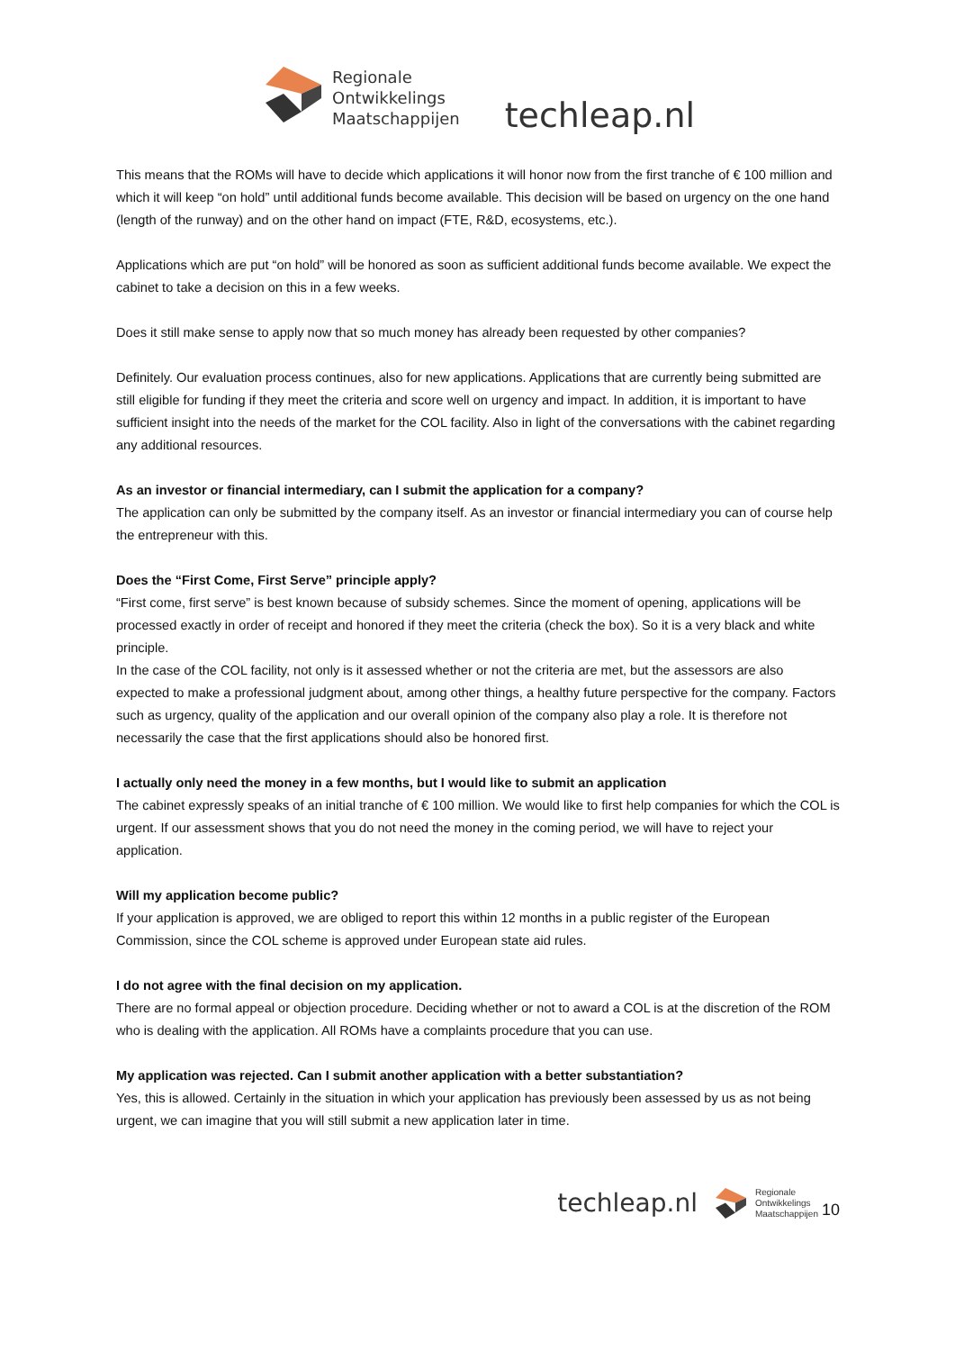Regionale
Ontwikkelings
Maatschappijen
techleap.nl
This means that the ROMs will have to decide which applications it will honor now from the first tranche of € 100 million and which it will keep “on hold” until additional funds become available. This decision will be based on urgency on the one hand (length of the runway) and on the other hand on impact (FTE, R&D, ecosystems, etc.).
Applications which are put “on hold” will be honored as soon as sufficient additional funds become available. We expect the cabinet to take a decision on this in a few weeks.
Does it still make sense to apply now that so much money has already been requested by other companies?
Definitely. Our evaluation process continues, also for new applications. Applications that are currently being submitted are still eligible for funding if they meet the criteria and score well on urgency and impact. In addition, it is important to have sufficient insight into the needs of the market for the COL facility. Also in light of the conversations with the cabinet regarding any additional resources.
As an investor or financial intermediary, can I submit the application for a company?
The application can only be submitted by the company itself. As an investor or financial intermediary you can of course help the entrepreneur with this.
Does the “First Come, First Serve” principle apply?
“First come, first serve” is best known because of subsidy schemes. Since the moment of opening, applications will be processed exactly in order of receipt and honored if they meet the criteria (check the box). So it is a very black and white principle.
In the case of the COL facility, not only is it assessed whether or not the criteria are met, but the assessors are also expected to make a professional judgment about, among other things, a healthy future perspective for the company. Factors such as urgency, quality of the application and our overall opinion of the company also play a role. It is therefore not necessarily the case that the first applications should also be honored first.
I actually only need the money in a few months, but I would like to submit an application
The cabinet expressly speaks of an initial tranche of € 100 million. We would like to first help companies for which the COL is urgent. If our assessment shows that you do not need the money in the coming period, we will have to reject your application.
Will my application become public?
If your application is approved, we are obliged to report this within 12 months in a public register of the European Commission, since the COL scheme is approved under European state aid rules.
I do not agree with the final decision on my application.
There are no formal appeal or objection procedure. Deciding whether or not to award a COL is at the discretion of the ROM who is dealing with the application. All ROMs have a complaints procedure that you can use.
My application was rejected. Can I submit another application with a better substantiation?
Yes, this is allowed. Certainly in the situation in which your application has previously been assessed by us as not being urgent, we can imagine that you will still submit a new application later in time.
techleap.nl
Regionale
Ontwikkelings
Maatschappijen
10